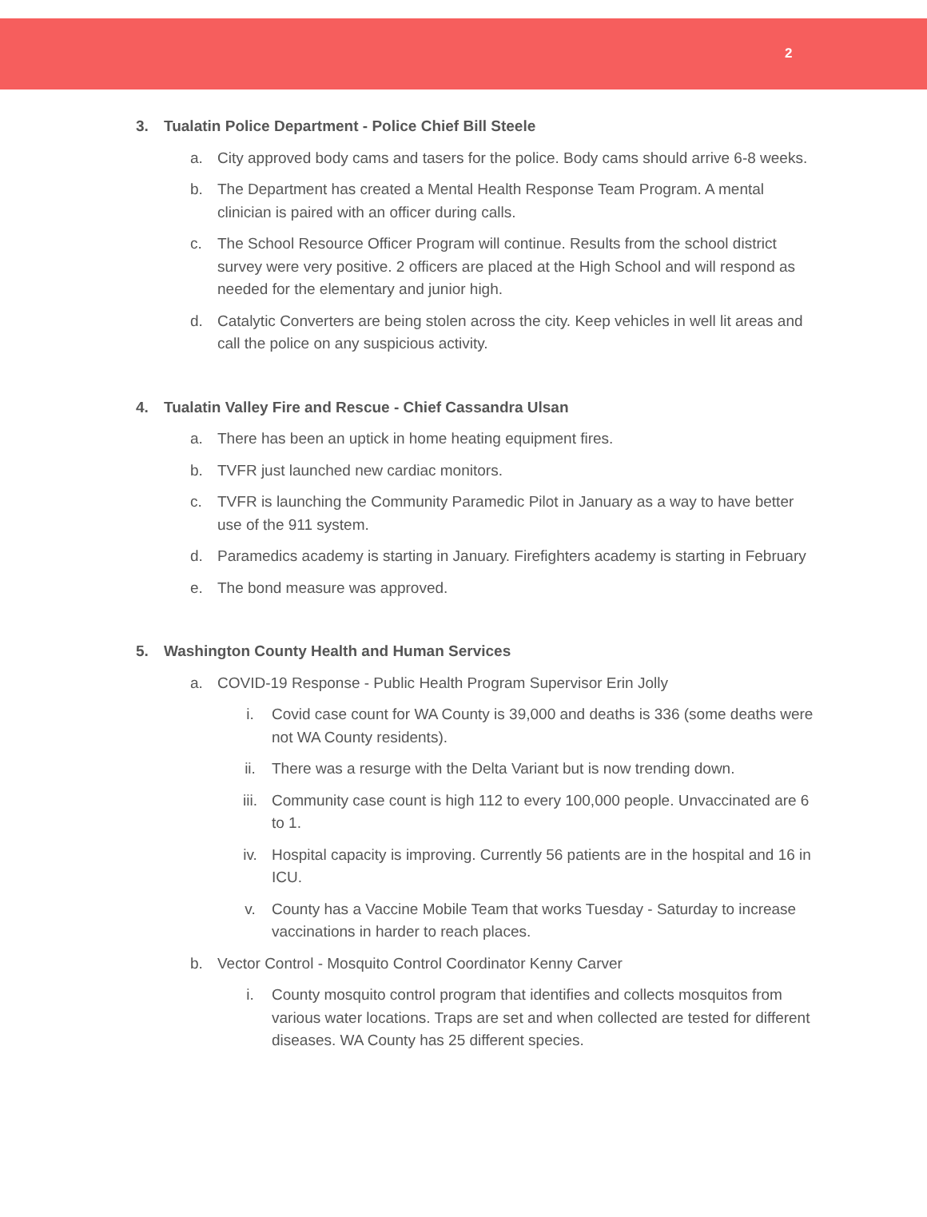2
3. Tualatin Police Department - Police Chief Bill Steele
a. City approved body cams and tasers for the police. Body cams should arrive 6-8 weeks.
b. The Department has created a Mental Health Response Team Program. A mental clinician is paired with an officer during calls.
c. The School Resource Officer Program will continue. Results from the school district survey were very positive. 2 officers are placed at the High School and will respond as needed for the elementary and junior high.
d. Catalytic Converters are being stolen across the city. Keep vehicles in well lit areas and call the police on any suspicious activity.
4. Tualatin Valley Fire and Rescue - Chief Cassandra Ulsan
a. There has been an uptick in home heating equipment fires.
b. TVFR just launched new cardiac monitors.
c. TVFR is launching the Community Paramedic Pilot in January as a way to have better use of the 911 system.
d. Paramedics academy is starting in January. Firefighters academy is starting in February
e. The bond measure was approved.
5. Washington County Health and Human Services
a. COVID-19 Response - Public Health Program Supervisor Erin Jolly
i. Covid case count for WA County is 39,000 and deaths is 336 (some deaths were not WA County residents).
ii. There was a resurge with the Delta Variant but is now trending down.
iii. Community case count is high 112 to every 100,000 people. Unvaccinated are 6 to 1.
iv. Hospital capacity is improving. Currently 56 patients are in the hospital and 16 in ICU.
v. County has a Vaccine Mobile Team that works Tuesday - Saturday to increase vaccinations in harder to reach places.
b. Vector Control - Mosquito Control Coordinator Kenny Carver
i. County mosquito control program that identifies and collects mosquitos from various water locations. Traps are set and when collected are tested for different diseases. WA County has 25 different species.